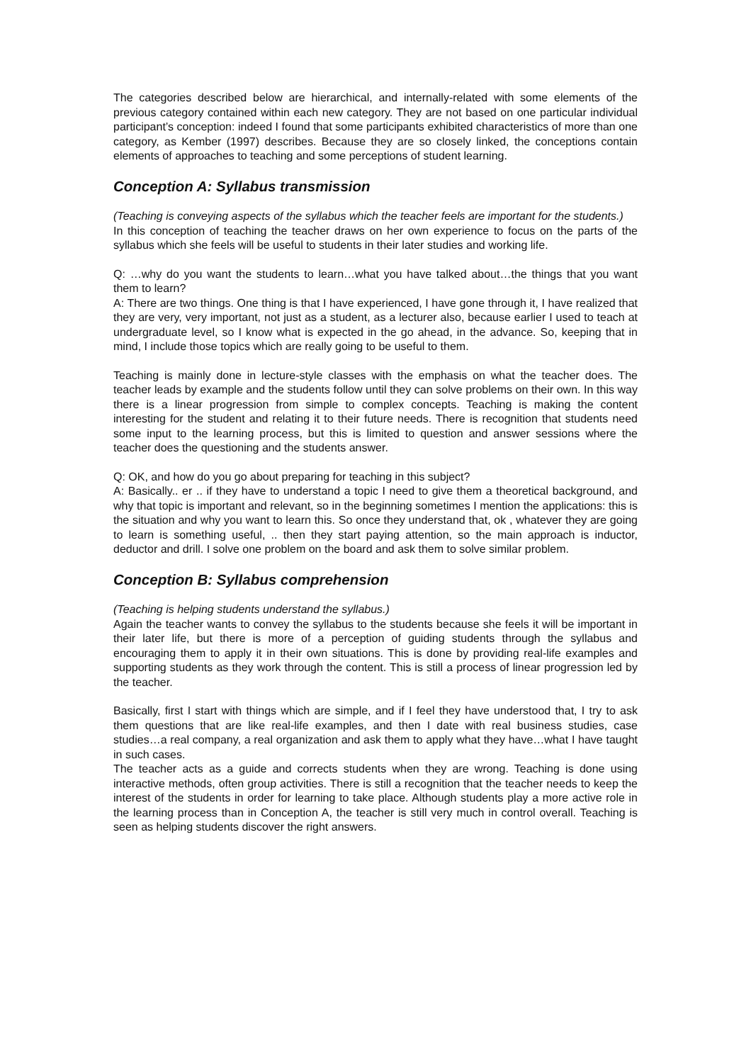The categories described below are hierarchical, and internally-related with some elements of the previous category contained within each new category. They are not based on one particular individual participant’s conception: indeed I found that some participants exhibited characteristics of more than one category, as Kember (1997) describes. Because they are so closely linked, the conceptions contain elements of approaches to teaching and some perceptions of student learning.
Conception A: Syllabus transmission
(Teaching is conveying aspects of the syllabus which the teacher feels are important for the students.)
In this conception of teaching the teacher draws on her own experience to focus on the parts of the syllabus which she feels will be useful to students in their later studies and working life.
Q: …why do you want the students to learn…what you have talked about…the things that you want them to learn?
A: There are two things. One thing is that I have experienced, I have gone through it, I have realized that they are very, very important, not just as a student, as a lecturer also, because earlier I used to teach at undergraduate level, so I know what is expected in the go ahead, in the advance. So, keeping that in mind, I include those topics which are really going to be useful to them.
Teaching is mainly done in lecture-style classes with the emphasis on what the teacher does. The teacher leads by example and the students follow until they can solve problems on their own. In this way there is a linear progression from simple to complex concepts. Teaching is making the content interesting for the student and relating it to their future needs. There is recognition that students need some input to the learning process, but this is limited to question and answer sessions where the teacher does the questioning and the students answer.
Q: OK, and how do you go about preparing for teaching in this subject?
A: Basically.. er .. if they have to understand a topic I need to give them a theoretical background, and why that topic is important and relevant, so in the beginning sometimes I mention the applications: this is the situation and why you want to learn this. So once they understand that, ok , whatever they are going to learn is something useful, .. then they start paying attention, so the main approach is inductor, deductor and drill. I solve one problem on the board and ask them to solve similar problem.
Conception B: Syllabus comprehension
(Teaching is helping students understand the syllabus.)
Again the teacher wants to convey the syllabus to the students because she feels it will be important in their later life, but there is more of a perception of guiding students through the syllabus and encouraging them to apply it in their own situations. This is done by providing real-life examples and supporting students as they work through the content. This is still a process of linear progression led by the teacher.
Basically, first I start with things which are simple, and if I feel they have understood that, I try to ask them questions that are like real-life examples, and then I date with real business studies, case studies…a real company, a real organization and ask them to apply what they have…what I have taught in such cases.
The teacher acts as a guide and corrects students when they are wrong. Teaching is done using interactive methods, often group activities. There is still a recognition that the teacher needs to keep the interest of the students in order for learning to take place. Although students play a more active role in the learning process than in Conception A, the teacher is still very much in control overall. Teaching is seen as helping students discover the right answers.